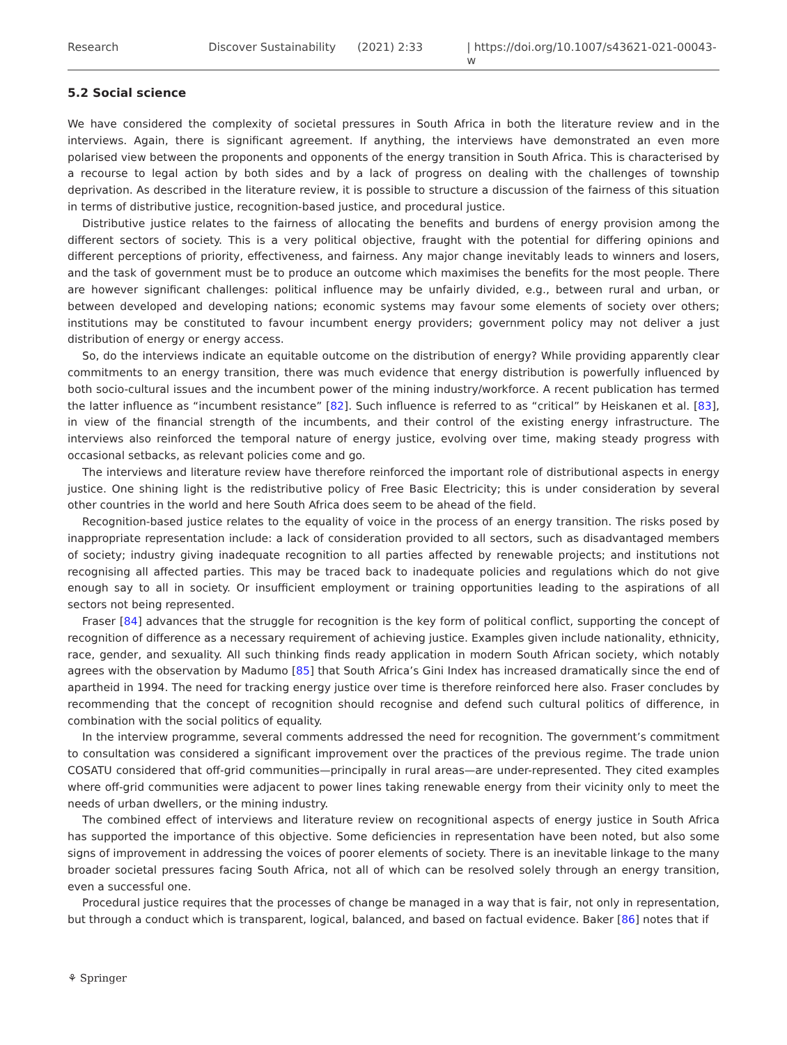Research Discover Sustainability (2021) 2:33 | https://doi.org/10.1007/s43621-021-00043-w
5.2 Social science
We have considered the complexity of societal pressures in South Africa in both the literature review and in the interviews. Again, there is significant agreement. If anything, the interviews have demonstrated an even more polarised view between the proponents and opponents of the energy transition in South Africa. This is characterised by a recourse to legal action by both sides and by a lack of progress on dealing with the challenges of township deprivation. As described in the literature review, it is possible to structure a discussion of the fairness of this situation in terms of distributive justice, recognition-based justice, and procedural justice.
Distributive justice relates to the fairness of allocating the benefits and burdens of energy provision among the different sectors of society. This is a very political objective, fraught with the potential for differing opinions and different perceptions of priority, effectiveness, and fairness. Any major change inevitably leads to winners and losers, and the task of government must be to produce an outcome which maximises the benefits for the most people. There are however significant challenges: political influence may be unfairly divided, e.g., between rural and urban, or between developed and developing nations; economic systems may favour some elements of society over others; institutions may be constituted to favour incumbent energy providers; government policy may not deliver a just distribution of energy or energy access.
So, do the interviews indicate an equitable outcome on the distribution of energy? While providing apparently clear commitments to an energy transition, there was much evidence that energy distribution is powerfully influenced by both socio-cultural issues and the incumbent power of the mining industry/workforce. A recent publication has termed the latter influence as “incumbent resistance” [82]. Such influence is referred to as “critical” by Heiskanen et al. [83], in view of the financial strength of the incumbents, and their control of the existing energy infrastructure. The interviews also reinforced the temporal nature of energy justice, evolving over time, making steady progress with occasional setbacks, as relevant policies come and go.
The interviews and literature review have therefore reinforced the important role of distributional aspects in energy justice. One shining light is the redistributive policy of Free Basic Electricity; this is under consideration by several other countries in the world and here South Africa does seem to be ahead of the field.
Recognition-based justice relates to the equality of voice in the process of an energy transition. The risks posed by inappropriate representation include: a lack of consideration provided to all sectors, such as disadvantaged members of society; industry giving inadequate recognition to all parties affected by renewable projects; and institutions not recognising all affected parties. This may be traced back to inadequate policies and regulations which do not give enough say to all in society. Or insufficient employment or training opportunities leading to the aspirations of all sectors not being represented.
Fraser [84] advances that the struggle for recognition is the key form of political conflict, supporting the concept of recognition of difference as a necessary requirement of achieving justice. Examples given include nationality, ethnicity, race, gender, and sexuality. All such thinking finds ready application in modern South African society, which notably agrees with the observation by Madumo [85] that South Africa’s Gini Index has increased dramatically since the end of apartheid in 1994. The need for tracking energy justice over time is therefore reinforced here also. Fraser concludes by recommending that the concept of recognition should recognise and defend such cultural politics of difference, in combination with the social politics of equality.
In the interview programme, several comments addressed the need for recognition. The government’s commitment to consultation was considered a significant improvement over the practices of the previous regime. The trade union COSATU considered that off-grid communities—principally in rural areas—are under-represented. They cited examples where off-grid communities were adjacent to power lines taking renewable energy from their vicinity only to meet the needs of urban dwellers, or the mining industry.
The combined effect of interviews and literature review on recognitional aspects of energy justice in South Africa has supported the importance of this objective. Some deficiencies in representation have been noted, but also some signs of improvement in addressing the voices of poorer elements of society. There is an inevitable linkage to the many broader societal pressures facing South Africa, not all of which can be resolved solely through an energy transition, even a successful one.
Procedural justice requires that the processes of change be managed in a way that is fair, not only in representation, but through a conduct which is transparent, logical, balanced, and based on factual evidence. Baker [86] notes that if
⚘ Springer